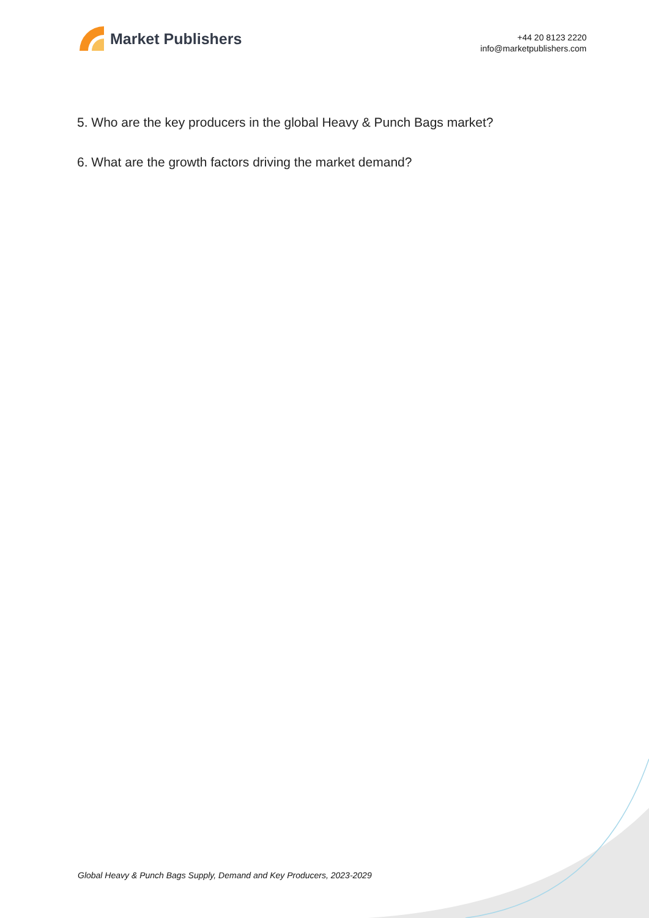Market Publishers
+44 20 8123 2220
info@marketpublishers.com
5. Who are the key producers in the global Heavy & Punch Bags market?
6. What are the growth factors driving the market demand?
Global Heavy & Punch Bags Supply, Demand and Key Producers, 2023-2029